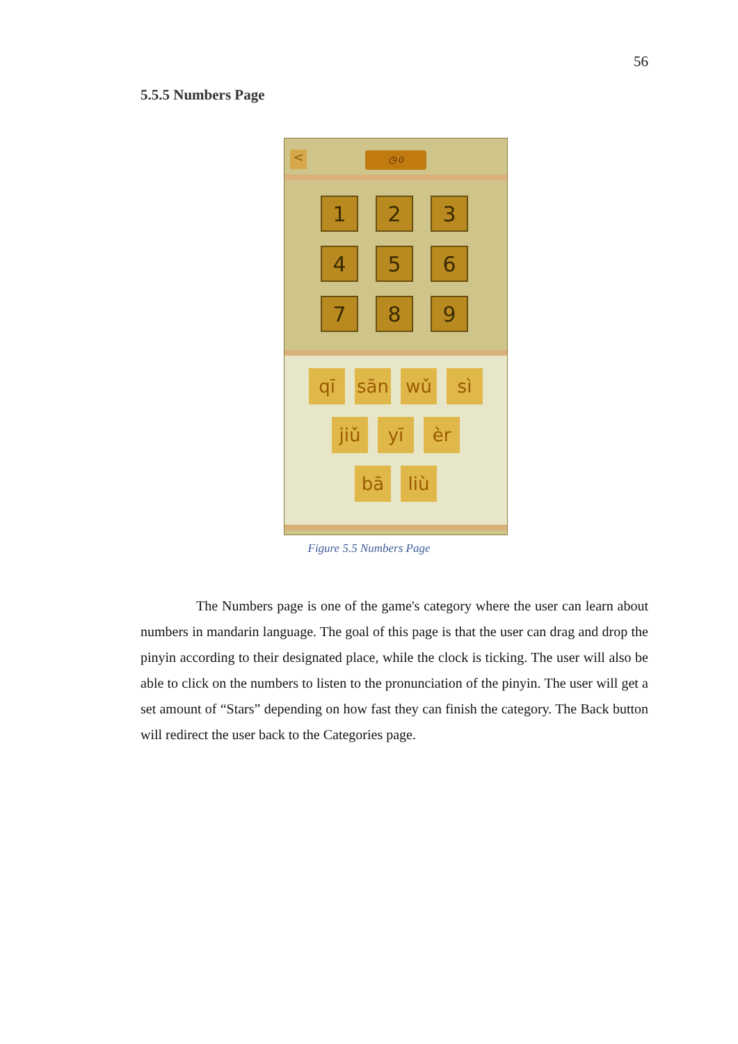56
5.5.5 Numbers Page
< ◷ 0
1
2
3
4
5
6
7
8
9
qī sān wǔ sì
jiǔ yī èr
bā liù
Figure 5.5 Numbers Page
    The Numbers page is one of the game's category where the user can learn about numbers in mandarin language. The goal of this page is that the user can drag and drop the pinyin according to their designated place, while the clock is ticking. The user will also be able to click on the numbers to listen to the pronunciation of the pinyin. The user will get a set amount of “Stars” depending on how fast they can finish the category. The Back button will redirect the user back to the Categories page.